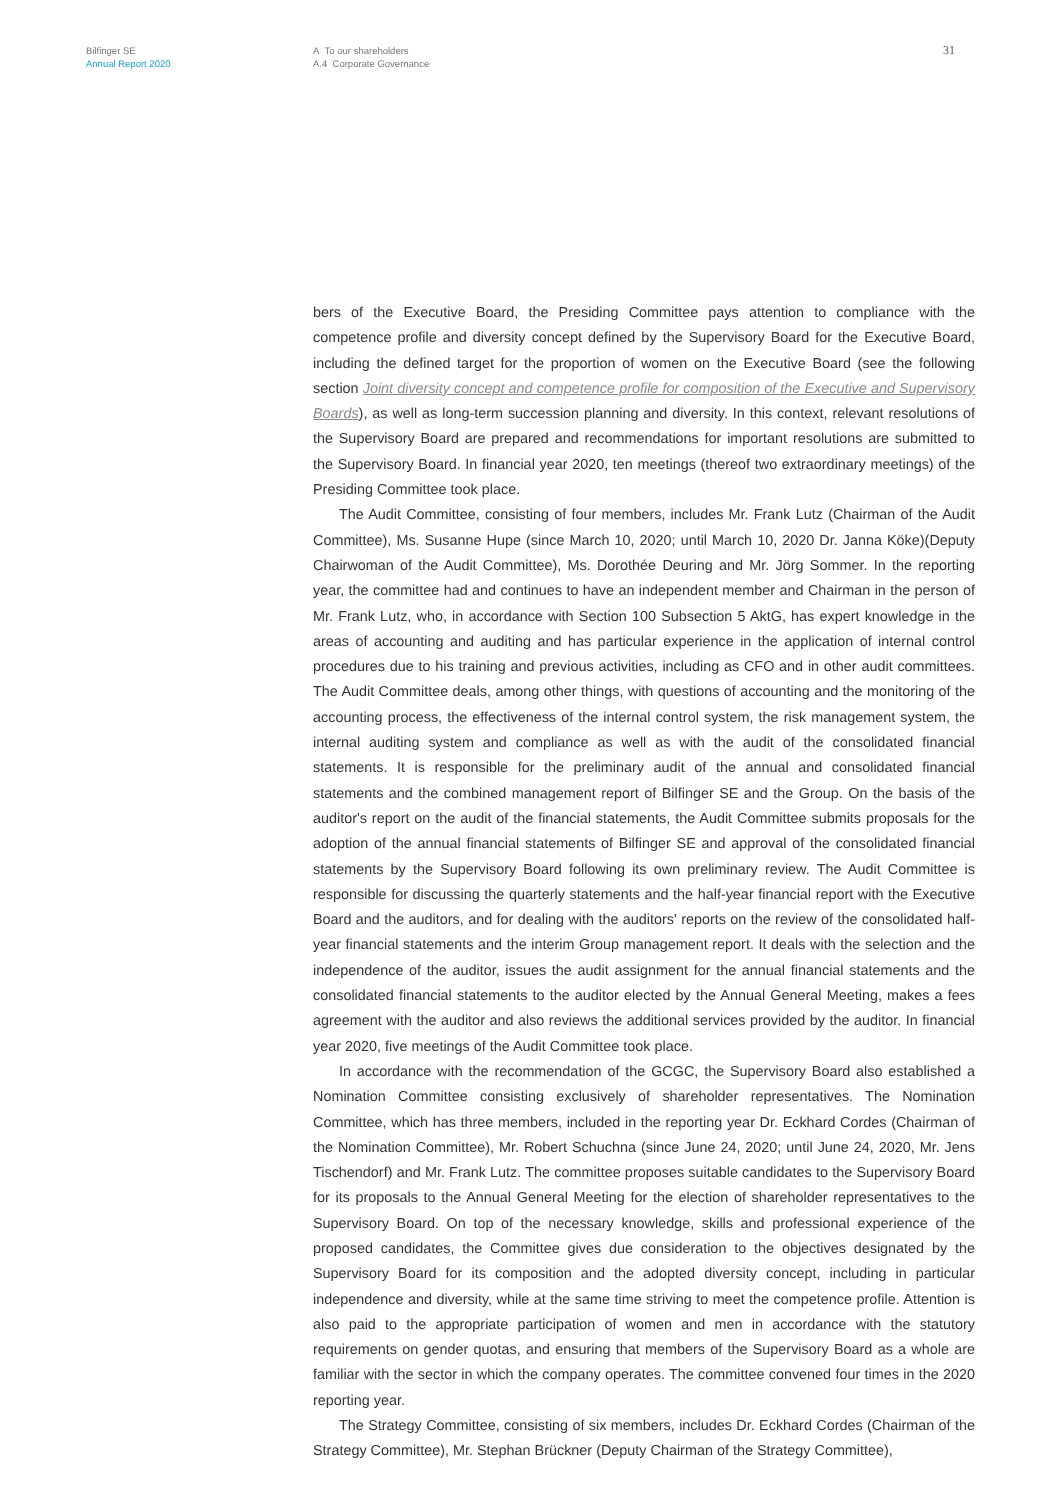Bilfinger SE
Annual Report 2020
A To our shareholders
A.4 Corporate Governance
31
bers of the Executive Board, the Presiding Committee pays attention to compliance with the competence profile and diversity concept defined by the Supervisory Board for the Executive Board, including the defined target for the proportion of women on the Executive Board (see the following section Joint diversity concept and competence profile for composition of the Executive and Supervisory Boards), as well as long-term succession planning and diversity. In this context, relevant resolutions of the Supervisory Board are prepared and recommendations for important resolutions are submitted to the Supervisory Board. In financial year 2020, ten meetings (thereof two extraordinary meetings) of the Presiding Committee took place.
The Audit Committee, consisting of four members, includes Mr. Frank Lutz (Chairman of the Audit Committee), Ms. Susanne Hupe (since March 10, 2020; until March 10, 2020 Dr. Janna Köke)(Deputy Chairwoman of the Audit Committee), Ms. Dorothée Deuring and Mr. Jörg Sommer. In the reporting year, the committee had and continues to have an independent member and Chairman in the person of Mr. Frank Lutz, who, in accordance with Section 100 Subsection 5 AktG, has expert knowledge in the areas of accounting and auditing and has particular experience in the application of internal control procedures due to his training and previous activities, including as CFO and in other audit committees. The Audit Committee deals, among other things, with questions of accounting and the monitoring of the accounting process, the effectiveness of the internal control system, the risk management system, the internal auditing system and compliance as well as with the audit of the consolidated financial statements. It is responsible for the preliminary audit of the annual and consolidated financial statements and the combined management report of Bilfinger SE and the Group. On the basis of the auditor's report on the audit of the financial statements, the Audit Committee submits proposals for the adoption of the annual financial statements of Bilfinger SE and approval of the consolidated financial statements by the Supervisory Board following its own preliminary review. The Audit Committee is responsible for discussing the quarterly statements and the half-year financial report with the Executive Board and the auditors, and for dealing with the auditors' reports on the review of the consolidated half-year financial statements and the interim Group management report. It deals with the selection and the independence of the auditor, issues the audit assignment for the annual financial statements and the consolidated financial statements to the auditor elected by the Annual General Meeting, makes a fees agreement with the auditor and also reviews the additional services provided by the auditor. In financial year 2020, five meetings of the Audit Committee took place.
In accordance with the recommendation of the GCGC, the Supervisory Board also established a Nomination Committee consisting exclusively of shareholder representatives. The Nomination Committee, which has three members, included in the reporting year Dr. Eckhard Cordes (Chairman of the Nomination Committee), Mr. Robert Schuchna (since June 24, 2020; until June 24, 2020, Mr. Jens Tischendorf) and Mr. Frank Lutz. The committee proposes suitable candidates to the Supervisory Board for its proposals to the Annual General Meeting for the election of shareholder representatives to the Supervisory Board. On top of the necessary knowledge, skills and professional experience of the proposed candidates, the Committee gives due consideration to the objectives designated by the Supervisory Board for its composition and the adopted diversity concept, including in particular independence and diversity, while at the same time striving to meet the competence profile. Attention is also paid to the appropriate participation of women and men in accordance with the statutory requirements on gender quotas, and ensuring that members of the Supervisory Board as a whole are familiar with the sector in which the company operates. The committee convened four times in the 2020 reporting year.
The Strategy Committee, consisting of six members, includes Dr. Eckhard Cordes (Chairman of the Strategy Committee), Mr. Stephan Brückner (Deputy Chairman of the Strategy Committee),